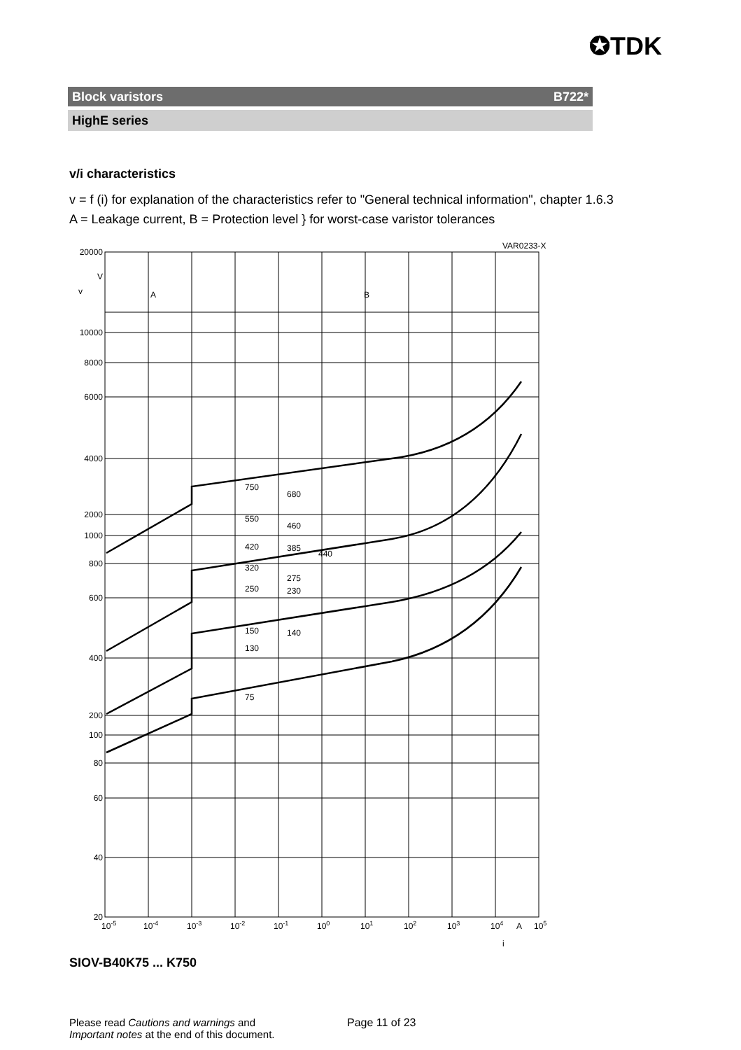✪TDK
Block varistors B722*
HighE series
v/i characteristics
v = f (i) for explanation of the characteristics refer to "General technical information", chapter 1.6.3
A = Leakage current, B = Protection level } for worst-case varistor tolerances
20000
V
10000
8000
6000
4000
2000
1000
800
600
400
200
100
80
60
40
20
v
A
B
VAR0233-X
750
680
550
460
420
385
440
320
275
250
230
150
140
130
75
10-5
10-4
10-3
10-2
10-1
100
101
102
103
104
A
105
i
SIOV-B40K75 ... K750
Please read Cautions and warnings and
Important notes at the end of this document.
Page 11 of 23